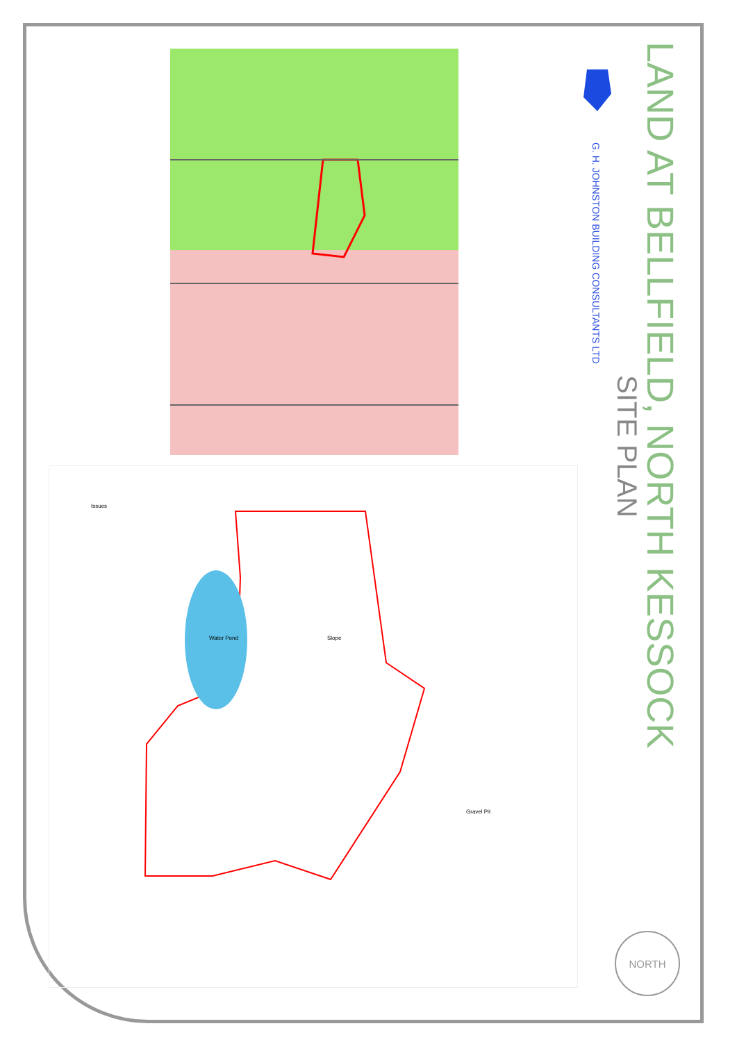LAND AT BELLFIELD, NORTH KESSOCK
SITE PLAN
G. H. JOHNSTON BUILDING CONSULTANTS LTD
Water Pond
Gravel Pit
Slope
Issues
NORTH